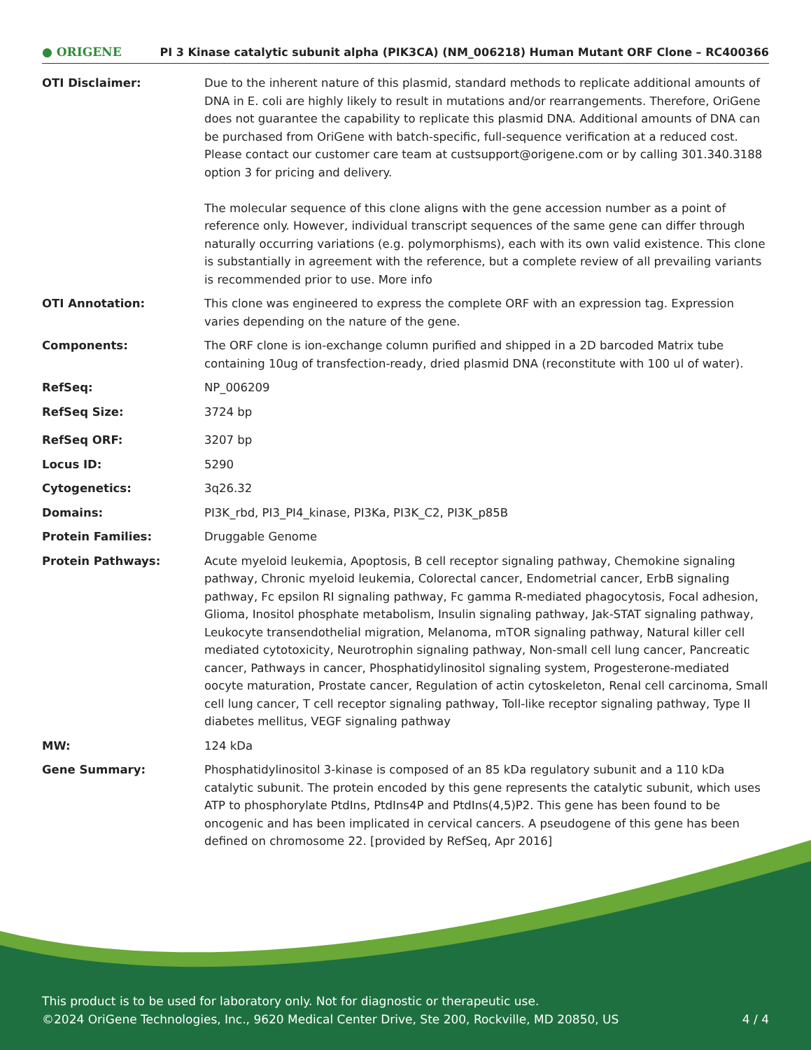● ORIGENE PI 3 Kinase catalytic subunit alpha (PIK3CA) (NM_006218) Human Mutant ORF Clone – RC400366
| OTI Disclaimer: | Due to the inherent nature of this plasmid, standard methods to replicate additional amounts of DNA in E. coli are highly likely to result in mutations and/or rearrangements. Therefore, OriGene does not guarantee the capability to replicate this plasmid DNA. Additional amounts of DNA can be purchased from OriGene with batch-specific, full-sequence verification at a reduced cost. Please contact our customer care team at custsupport@origene.com or by calling 301.340.3188 option 3 for pricing and delivery. The molecular sequence of this clone aligns with the gene accession number as a point of reference only. However, individual transcript sequences of the same gene can differ through naturally occurring variations (e.g. polymorphisms), each with its own valid existence. This clone is substantially in agreement with the reference, but a complete review of all prevailing variants is recommended prior to use. More info |
| OTI Annotation: | This clone was engineered to express the complete ORF with an expression tag. Expression varies depending on the nature of the gene. |
| Components: | The ORF clone is ion-exchange column purified and shipped in a 2D barcoded Matrix tube containing 10ug of transfection-ready, dried plasmid DNA (reconstitute with 100 ul of water). |
| RefSeq: | NP_006209 |
| RefSeq Size: | 3724 bp |
| RefSeq ORF: | 3207 bp |
| Locus ID: | 5290 |
| Cytogenetics: | 3q26.32 |
| Domains: | PI3K_rbd, PI3_PI4_kinase, PI3Ka, PI3K_C2, PI3K_p85B |
| Protein Families: | Druggable Genome |
| Protein Pathways: | Acute myeloid leukemia, Apoptosis, B cell receptor signaling pathway, Chemokine signaling pathway, Chronic myeloid leukemia, Colorectal cancer, Endometrial cancer, ErbB signaling pathway, Fc epsilon RI signaling pathway, Fc gamma R-mediated phagocytosis, Focal adhesion, Glioma, Inositol phosphate metabolism, Insulin signaling pathway, Jak-STAT signaling pathway, Leukocyte transendothelial migration, Melanoma, mTOR signaling pathway, Natural killer cell mediated cytotoxicity, Neurotrophin signaling pathway, Non-small cell lung cancer, Pancreatic cancer, Pathways in cancer, Phosphatidylinositol signaling system, Progesterone-mediated oocyte maturation, Prostate cancer, Regulation of actin cytoskeleton, Renal cell carcinoma, Small cell lung cancer, T cell receptor signaling pathway, Toll-like receptor signaling pathway, Type II diabetes mellitus, VEGF signaling pathway |
| MW: | 124 kDa |
| Gene Summary: | Phosphatidylinositol 3-kinase is composed of an 85 kDa regulatory subunit and a 110 kDa catalytic subunit. The protein encoded by this gene represents the catalytic subunit, which uses ATP to phosphorylate PtdIns, PtdIns4P and PtdIns(4,5)P2. This gene has been found to be oncogenic and has been implicated in cervical cancers. A pseudogene of this gene has been defined on chromosome 22. [provided by RefSeq, Apr 2016] |
This product is to be used for laboratory only. Not for diagnostic or therapeutic use.
©2024 OriGene Technologies, Inc., 9620 Medical Center Drive, Ste 200, Rockville, MD 20850, US
4 / 4